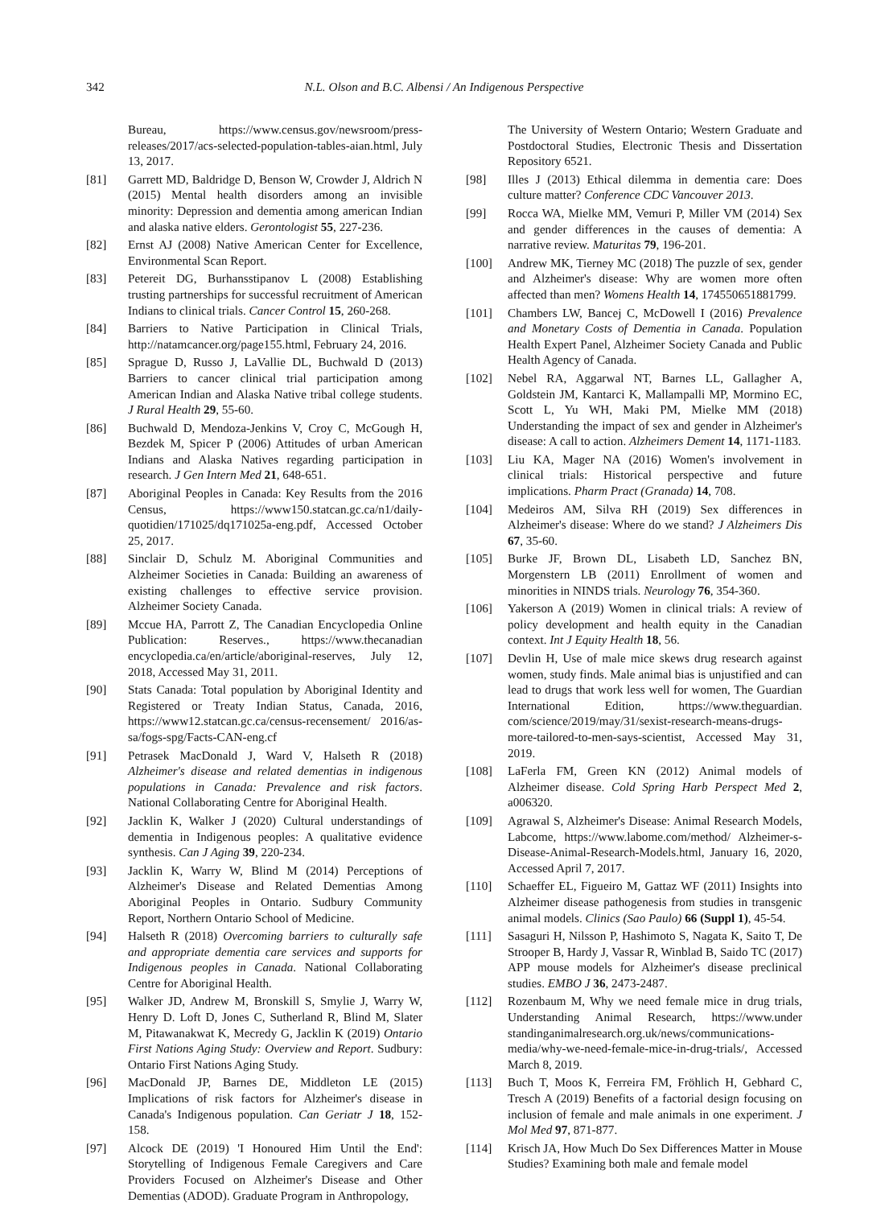342 N.L. Olson and B.C. Albensi / An Indigenous Perspective
Bureau, https://www.census.gov/newsroom/press-releases/2017/acs-selected-population-tables-aian.html, July 13, 2017.
[81] Garrett MD, Baldridge D, Benson W, Crowder J, Aldrich N (2015) Mental health disorders among an invisible minority: Depression and dementia among american Indian and alaska native elders. Gerontologist 55, 227-236.
[82] Ernst AJ (2008) Native American Center for Excellence, Environmental Scan Report.
[83] Petereit DG, Burhansstipanov L (2008) Establishing trusting partnerships for successful recruitment of American Indians to clinical trials. Cancer Control 15, 260-268.
[84] Barriers to Native Participation in Clinical Trials, http://natamcancer.org/page155.html, February 24, 2016.
[85] Sprague D, Russo J, LaVallie DL, Buchwald D (2013) Barriers to cancer clinical trial participation among American Indian and Alaska Native tribal college students. J Rural Health 29, 55-60.
[86] Buchwald D, Mendoza-Jenkins V, Croy C, McGough H, Bezdek M, Spicer P (2006) Attitudes of urban American Indians and Alaska Natives regarding participation in research. J Gen Intern Med 21, 648-651.
[87] Aboriginal Peoples in Canada: Key Results from the 2016 Census, https://www150.statcan.gc.ca/n1/daily-quotidien/171025/dq171025a-eng.pdf, Accessed October 25, 2017.
[88] Sinclair D, Schulz M. Aboriginal Communities and Alzheimer Societies in Canada: Building an awareness of existing challenges to effective service provision. Alzheimer Society Canada.
[89] Mccue HA, Parrott Z, The Canadian Encyclopedia Online Publication: Reserves., https://www.thecanadian encyclopedia.ca/en/article/aboriginal-reserves, July 12, 2018, Accessed May 31, 2011.
[90] Stats Canada: Total population by Aboriginal Identity and Registered or Treaty Indian Status, Canada, 2016, https://www12.statcan.gc.ca/census-recensement/ 2016/as-sa/fogs-spg/Facts-CAN-eng.cf
[91] Petrasek MacDonald J, Ward V, Halseth R (2018) Alzheimer's disease and related dementias in indigenous populations in Canada: Prevalence and risk factors. National Collaborating Centre for Aboriginal Health.
[92] Jacklin K, Walker J (2020) Cultural understandings of dementia in Indigenous peoples: A qualitative evidence synthesis. Can J Aging 39, 220-234.
[93] Jacklin K, Warry W, Blind M (2014) Perceptions of Alzheimer's Disease and Related Dementias Among Aboriginal Peoples in Ontario. Sudbury Community Report, Northern Ontario School of Medicine.
[94] Halseth R (2018) Overcoming barriers to culturally safe and appropriate dementia care services and supports for Indigenous peoples in Canada. National Collaborating Centre for Aboriginal Health.
[95] Walker JD, Andrew M, Bronskill S, Smylie J, Warry W, Henry D. Loft D, Jones C, Sutherland R, Blind M, Slater M, Pitawanakwat K, Mecredy G, Jacklin K (2019) Ontario First Nations Aging Study: Overview and Report. Sudbury: Ontario First Nations Aging Study.
[96] MacDonald JP, Barnes DE, Middleton LE (2015) Implications of risk factors for Alzheimer's disease in Canada's Indigenous population. Can Geriatr J 18, 152-158.
[97] Alcock DE (2019) 'I Honoured Him Until the End': Storytelling of Indigenous Female Caregivers and Care Providers Focused on Alzheimer's Disease and Other Dementias (ADOD). Graduate Program in Anthropology,
The University of Western Ontario; Western Graduate and Postdoctoral Studies, Electronic Thesis and Dissertation Repository 6521.
[98] Illes J (2013) Ethical dilemma in dementia care: Does culture matter? Conference CDC Vancouver 2013.
[99] Rocca WA, Mielke MM, Vemuri P, Miller VM (2014) Sex and gender differences in the causes of dementia: A narrative review. Maturitas 79, 196-201.
[100] Andrew MK, Tierney MC (2018) The puzzle of sex, gender and Alzheimer's disease: Why are women more often affected than men? Womens Health 14, 174550651881799.
[101] Chambers LW, Bancej C, McDowell I (2016) Prevalence and Monetary Costs of Dementia in Canada. Population Health Expert Panel, Alzheimer Society Canada and Public Health Agency of Canada.
[102] Nebel RA, Aggarwal NT, Barnes LL, Gallagher A, Goldstein JM, Kantarci K, Mallampalli MP, Mormino EC, Scott L, Yu WH, Maki PM, Mielke MM (2018) Understanding the impact of sex and gender in Alzheimer's disease: A call to action. Alzheimers Dement 14, 1171-1183.
[103] Liu KA, Mager NA (2016) Women's involvement in clinical trials: Historical perspective and future implications. Pharm Pract (Granada) 14, 708.
[104] Medeiros AM, Silva RH (2019) Sex differences in Alzheimer's disease: Where do we stand? J Alzheimers Dis 67, 35-60.
[105] Burke JF, Brown DL, Lisabeth LD, Sanchez BN, Morgenstern LB (2011) Enrollment of women and minorities in NINDS trials. Neurology 76, 354-360.
[106] Yakerson A (2019) Women in clinical trials: A review of policy development and health equity in the Canadian context. Int J Equity Health 18, 56.
[107] Devlin H, Use of male mice skews drug research against women, study finds. Male animal bias is unjustified and can lead to drugs that work less well for women, The Guardian International Edition, https://www.theguardian. com/science/2019/may/31/sexist-research-means-drugs-more-tailored-to-men-says-scientist, Accessed May 31, 2019.
[108] LaFerla FM, Green KN (2012) Animal models of Alzheimer disease. Cold Spring Harb Perspect Med 2, a006320.
[109] Agrawal S, Alzheimer's Disease: Animal Research Models, Labcome, https://www.labome.com/method/ Alzheimer-s-Disease-Animal-Research-Models.html, January 16, 2020, Accessed April 7, 2017.
[110] Schaeffer EL, Figueiro M, Gattaz WF (2011) Insights into Alzheimer disease pathogenesis from studies in transgenic animal models. Clinics (Sao Paulo) 66 (Suppl 1), 45-54.
[111] Sasaguri H, Nilsson P, Hashimoto S, Nagata K, Saito T, De Strooper B, Hardy J, Vassar R, Winblad B, Saido TC (2017) APP mouse models for Alzheimer's disease preclinical studies. EMBO J 36, 2473-2487.
[112] Rozenbaum M, Why we need female mice in drug trials, Understanding Animal Research, https://www.under standinganimalresearch.org.uk/news/communications-media/why-we-need-female-mice-in-drug-trials/, Accessed March 8, 2019.
[113] Buch T, Moos K, Ferreira FM, Fröhlich H, Gebhard C, Tresch A (2019) Benefits of a factorial design focusing on inclusion of female and male animals in one experiment. J Mol Med 97, 871-877.
[114] Krisch JA, How Much Do Sex Differences Matter in Mouse Studies? Examining both male and female model